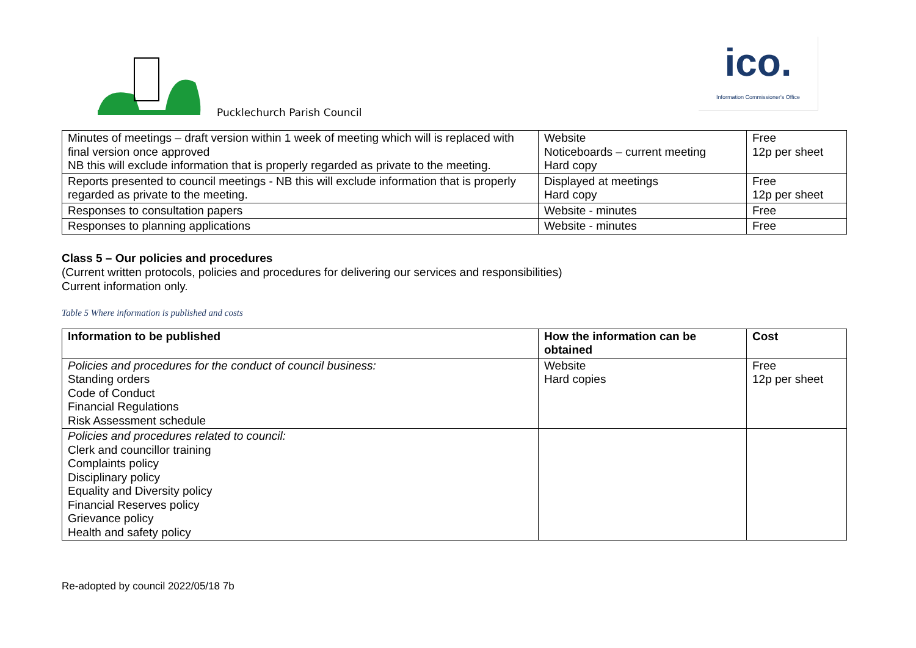Pucklechurch Parish Council
ico.
Information Commissioner's Office
| Minutes of meetings – draft version within 1 week of meeting which will is replaced with final version once approved NB this will exclude information that is properly regarded as private to the meeting. | Website Noticeboards – current meeting Hard copy | Free 12p per sheet |
| Reports presented to council meetings - NB this will exclude information that is properly regarded as private to the meeting. | Displayed at meetings Hard copy | Free 12p per sheet |
| Responses to consultation papers | Website - minutes | Free |
| Responses to planning applications | Website - minutes | Free |
Class 5 – Our policies and procedures
(Current written protocols, policies and procedures for delivering our services and responsibilities)
Current information only.
Table 5 Where information is published and costs
| Information to be published | How the information can be obtained | Cost |
| --- | --- | --- |
| Policies and procedures for the conduct of council business: Standing orders Code of Conduct Financial Regulations Risk Assessment schedule | Website Hard copies | Free 12p per sheet |
| Policies and procedures related to council: Clerk and councillor training Complaints policy Disciplinary policy Equality and Diversity policy Financial Reserves policy Grievance policy Health and safety policy | | |
Re-adopted by council 2022/05/18 7b